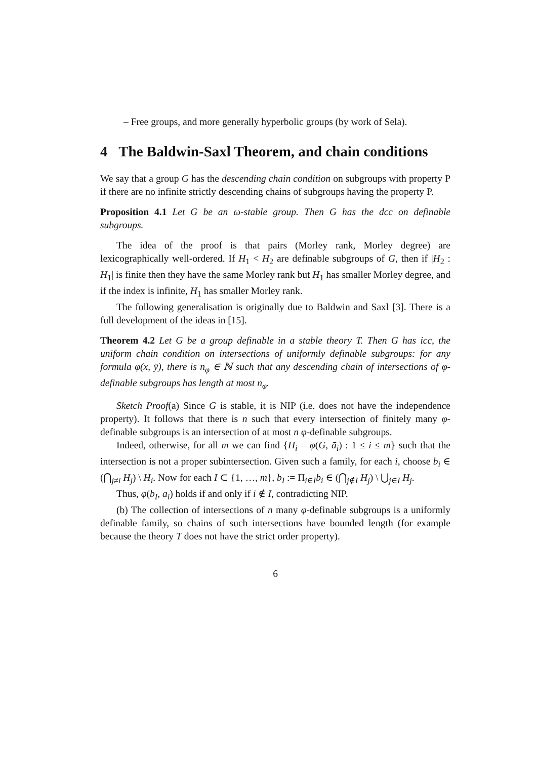– Free groups, and more generally hyperbolic groups (by work of Sela).
4 The Baldwin-Saxl Theorem, and chain conditions
We say that a group G has the descending chain condition on subgroups with property P if there are no infinite strictly descending chains of subgroups having the property P.
Proposition 4.1 Let G be an ω-stable group. Then G has the dcc on definable subgroups.
The idea of the proof is that pairs (Morley rank, Morley degree) are lexicographically well-ordered. If H<sub>1</sub> < H<sub>2</sub> are definable subgroups of G, then if |H<sub>2</sub> : H<sub>1</sub>| is finite then they have the same Morley rank but H<sub>1</sub> has smaller Morley degree, and if the index is infinite, H<sub>1</sub> has smaller Morley rank.
The following generalisation is originally due to Baldwin and Saxl [3]. There is a full development of the ideas in [15].
Theorem 4.2 Let G be a group definable in a stable theory T. Then G has icc, the uniform chain condition on intersections of uniformly definable subgroups: for any formula φ(x, ȳ), there is n<sub>φ</sub> ∈ ℕ such that any descending chain of intersections of φ-definable subgroups has length at most n<sub>φ</sub>.
Sketch Proof(a) Since G is stable, it is NIP (i.e. does not have the independence property). It follows that there is n such that every intersection of finitely many φ-definable subgroups is an intersection of at most n φ-definable subgroups.
Indeed, otherwise, for all m we can find {H<sub>i</sub> = φ(G, ā<sub>i</sub>) : 1 ≤ i ≤ m} such that the intersection is not a proper subintersection. Given such a family, for each i, choose b<sub>i</sub> ∈ (⋂<sub>j≠i</sub> H<sub>j</sub>) \ H<sub>i</sub>. Now for each I ⊂ {1, …, m}, b<sub>I</sub> := Π<sub>i∈I</sub>b<sub>i</sub> ∈ (⋂<sub>j∉I</sub> H<sub>j</sub>) \ ⋃<sub>j∈I</sub> H<sub>j</sub>.
Thus, φ(b<sub>I</sub>, a<sub>i</sub>) holds if and only if i ∉ I, contradicting NIP.
(b) The collection of intersections of n many φ-definable subgroups is a uniformly definable family, so chains of such intersections have bounded length (for example because the theory T does not have the strict order property).
6